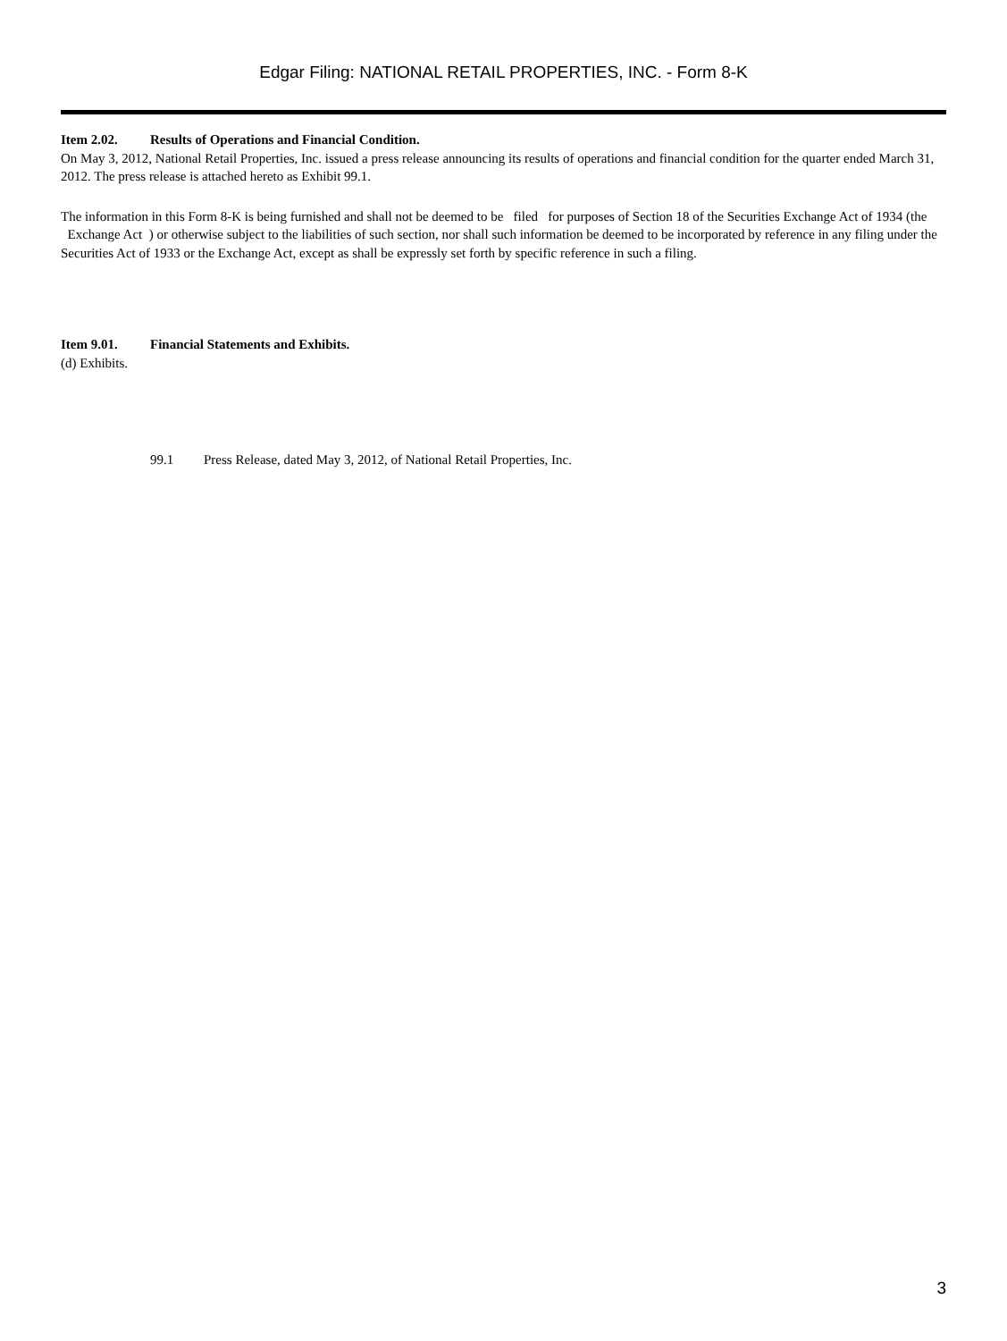Edgar Filing: NATIONAL RETAIL PROPERTIES, INC. - Form 8-K
Item 2.02. Results of Operations and Financial Condition.
On May 3, 2012, National Retail Properties, Inc. issued a press release announcing its results of operations and financial condition for the quarter ended March 31, 2012. The press release is attached hereto as Exhibit 99.1.
The information in this Form 8-K is being furnished and shall not be deemed to be filed for purposes of Section 18 of the Securities Exchange Act of 1934 (the Exchange Act ) or otherwise subject to the liabilities of such section, nor shall such information be deemed to be incorporated by reference in any filing under the Securities Act of 1933 or the Exchange Act, except as shall be expressly set forth by specific reference in such a filing.
Item 9.01. Financial Statements and Exhibits.
(d) Exhibits.
99.1 Press Release, dated May 3, 2012, of National Retail Properties, Inc.
3